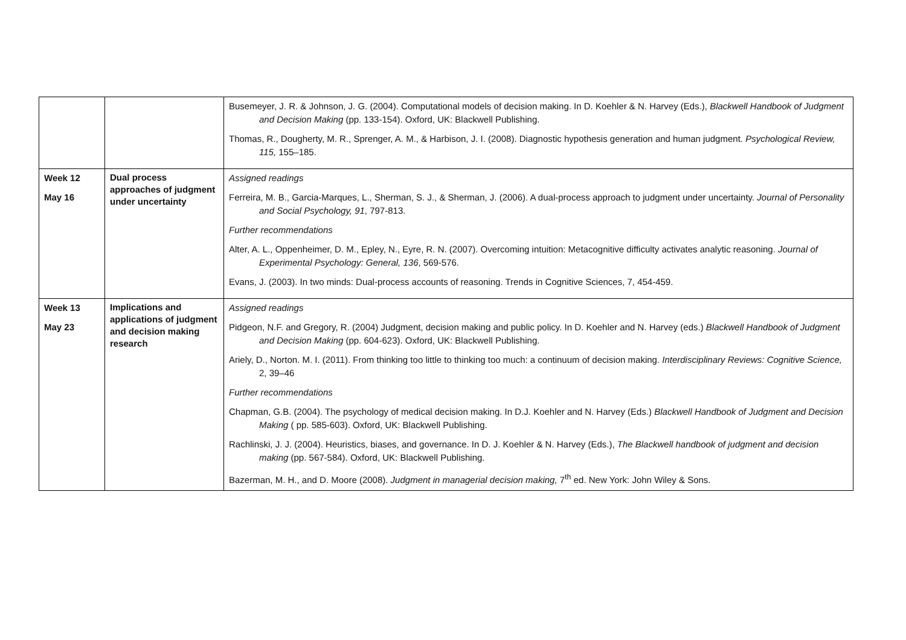| | | Busemeyer, J. R. & Johnson, J. G. (2004). Computational models of decision making. In D. Koehler & N. Harvey (Eds.), Blackwell Handbook of Judgment and Decision Making (pp. 133-154). Oxford, UK: Blackwell Publishing. Thomas, R., Dougherty, M. R., Sprenger, A. M., & Harbison, J. I. (2008). Diagnostic hypothesis generation and human judgment. Psychological Review, 115, 155–185. |
| Week 12 May 16 | Dual process approaches of judgment under uncertainty | Assigned readings Ferreira, M. B., Garcia-Marques, L., Sherman, S. J., & Sherman, J. (2006). A dual-process approach to judgment under uncertainty. Journal of Personality and Social Psychology, 91 , 797-813. Further recommendations Alter, A. L., Oppenheimer, D. M., Epley, N., Eyre, R. N. (2007). Overcoming intuition: Metacognitive difficulty activates analytic reasoning. Journal of Experimental Psychology: General, 136 , 569-576. Evans, J. (2003). In two minds: Dual-process accounts of reasoning. Trends in Cognitive Sciences, 7, 454-459. |
| Week 13 May 23 | Implications and applications of judgment and decision making research | Assigned readings Pidgeon, N.F. and Gregory, R. (2004) Judgment, decision making and public policy. In D. Koehler and N. Harvey (eds.) Blackwell Handbook of Judgment and Decision Making (pp. 604-623). Oxford, UK: Blackwell Publishing. Ariely, D., Norton. M. I. (2011). From thinking too little to thinking too much: a continuum of decision making. Interdisciplinary Reviews: Cognitive Science, 2, 39–46 Further recommendations Chapman, G.B. (2004). The psychology of medical decision making. In D.J. Koehler and N. Harvey (Eds.) Blackwell Handbook of Judgment and Decision Making ( pp. 585-603). Oxford, UK: Blackwell Publishing. Rachlinski, J. J. (2004). Heuristics, biases, and governance. In D. J. Koehler & N. Harvey (Eds.), The Blackwell handbook of judgment and decision making (pp. 567-584). Oxford, UK: Blackwell Publishing. Bazerman, M. H., and D. Moore (2008). Judgment in managerial decision making, 7<sup>th</sup> ed. New York: John Wiley & Sons. |